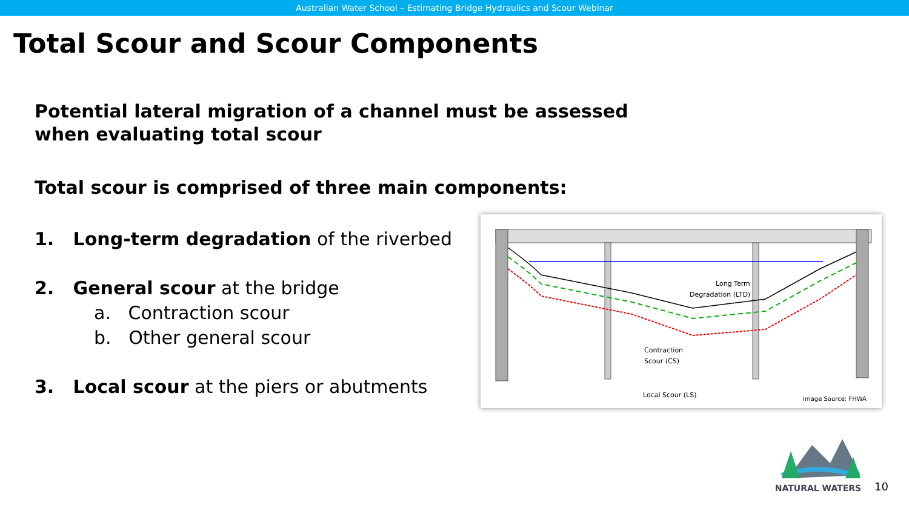Australian Water School – Estimating Bridge Hydraulics and Scour Webinar
Total Scour and Scour Components
Potential lateral migration of a channel must be assessed
when evaluating total scour
Total scour is comprised of three main components:
1. Long-term degradation of the riverbed
2. General scour at the bridge
a. Contraction scour
b. Other general scour
3. Local scour at the piers or abutments
Long Term
Degradation (LTD)
Contraction
Scour (CS)
Local Scour (LS)
Image Source: FHWA
NATURAL WATERS
10